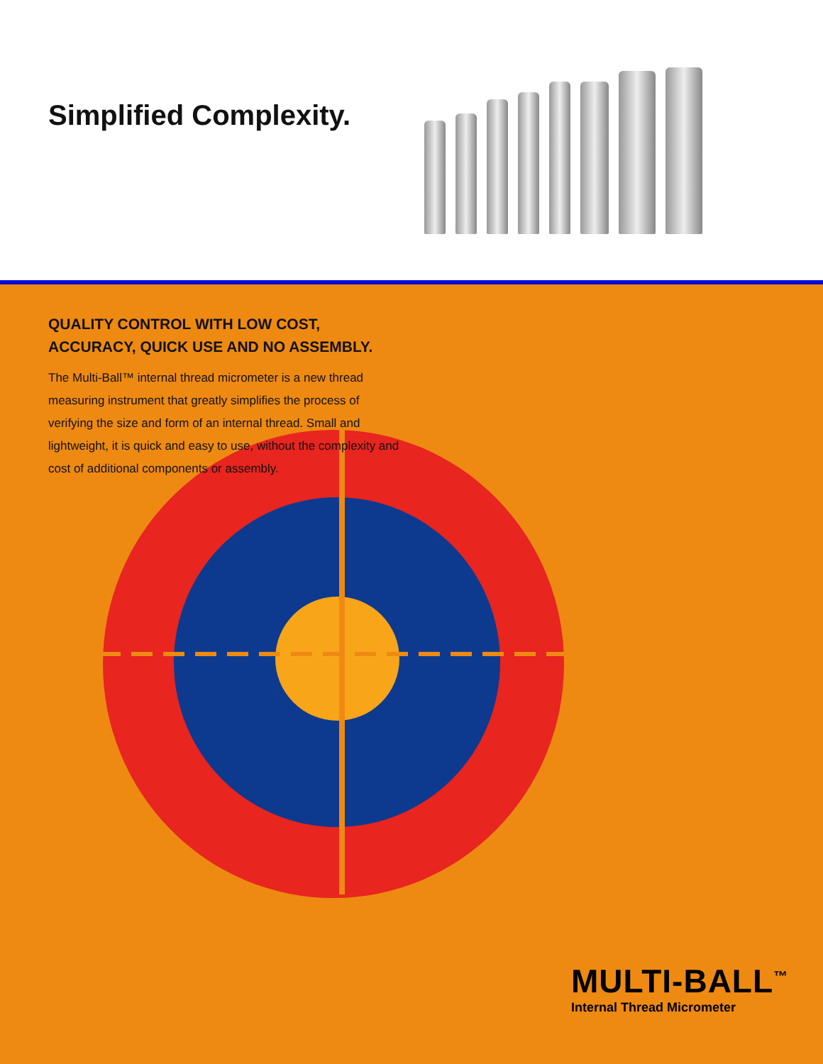Simplified Complexity.
QUALITY CONTROL WITH LOW COST,
ACCURACY, QUICK USE AND NO ASSEMBLY.
The Multi-Ball™ internal thread micrometer is a new thread measuring instrument that greatly simplifies the process of verifying the size and form of an internal thread. Small and lightweight, it is quick and easy to use, without the complexity and cost of additional components or assembly.
MULTI-BALL<sup>™</sup>
Internal Thread Micrometer